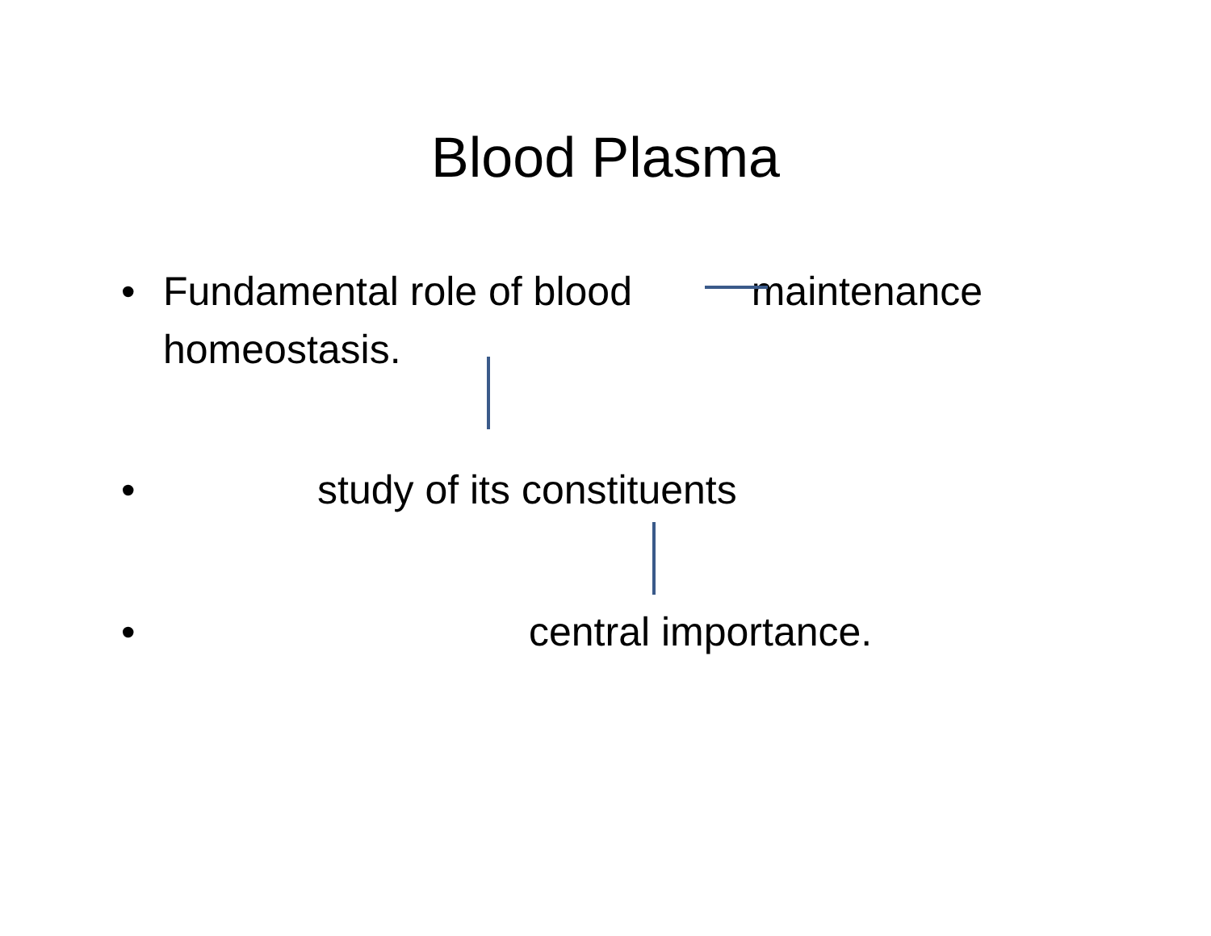Blood Plasma
• Fundamental role of blood maintenance homeostasis.
• study of its constituents
• central importance.